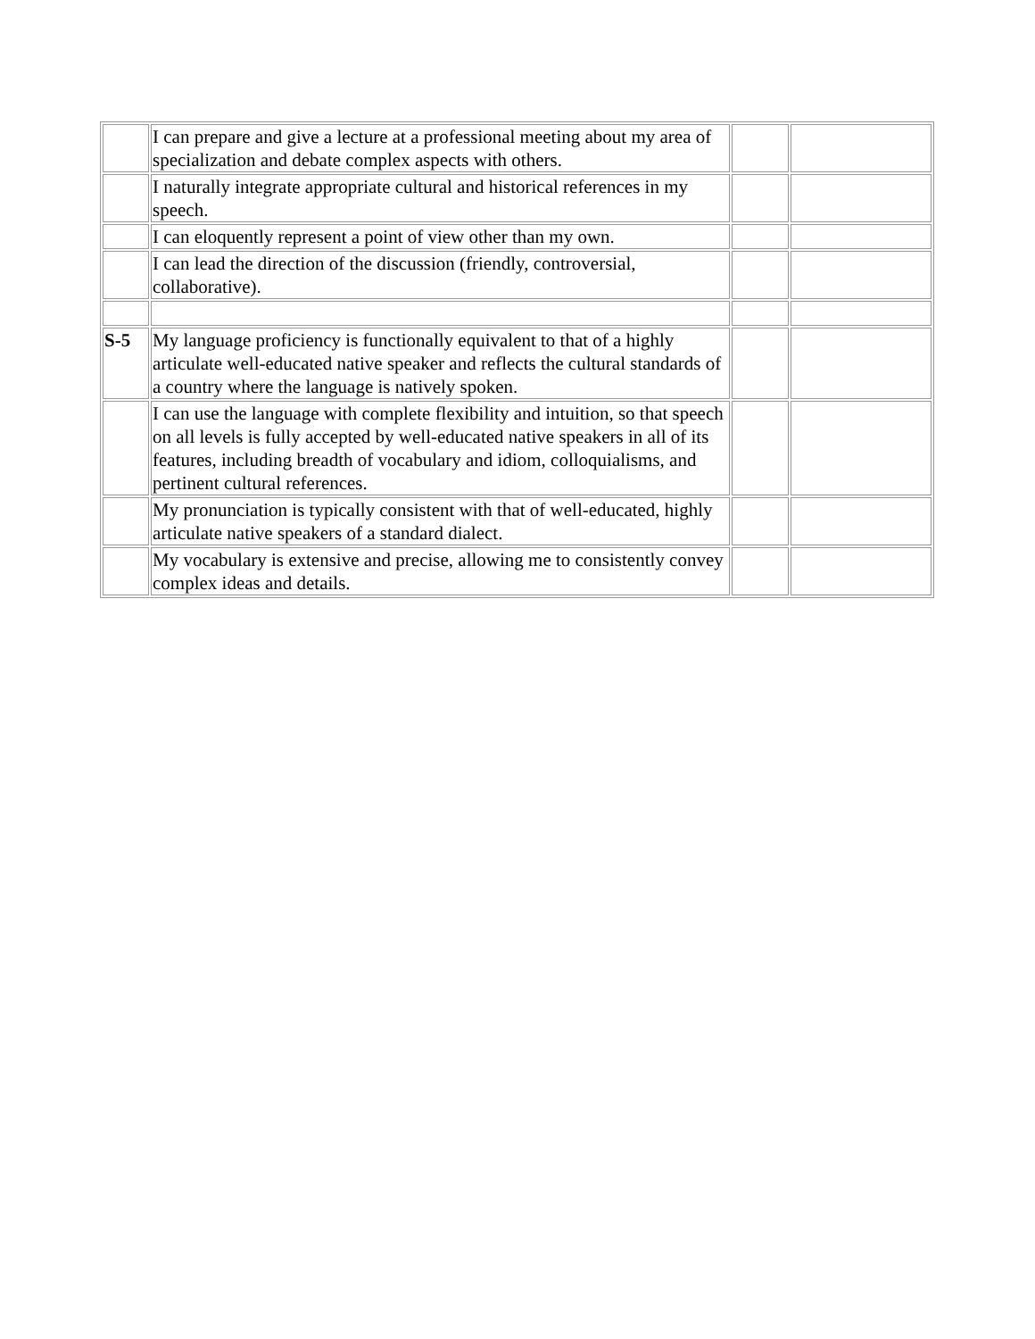| | I can prepare and give a lecture at a professional meeting about my area of specialization and debate complex aspects with others. | | |
| | I naturally integrate appropriate cultural and historical references in my speech. | | |
| | I can eloquently represent a point of view other than my own. | | |
| | I can lead the direction of the discussion (friendly, controversial, collaborative). | | |
| S-5 | My language proficiency is functionally equivalent to that of a highly articulate well-educated native speaker and reflects the cultural standards of a country where the language is natively spoken. | | |
| | I can use the language with complete flexibility and intuition, so that speech on all levels is fully accepted by well-educated native speakers in all of its features, including breadth of vocabulary and idiom, colloquialisms, and pertinent cultural references. | | |
| | My pronunciation is typically consistent with that of well-educated, highly articulate native speakers of a standard dialect. | | |
| | My vocabulary is extensive and precise, allowing me to consistently convey complex ideas and details. | | |